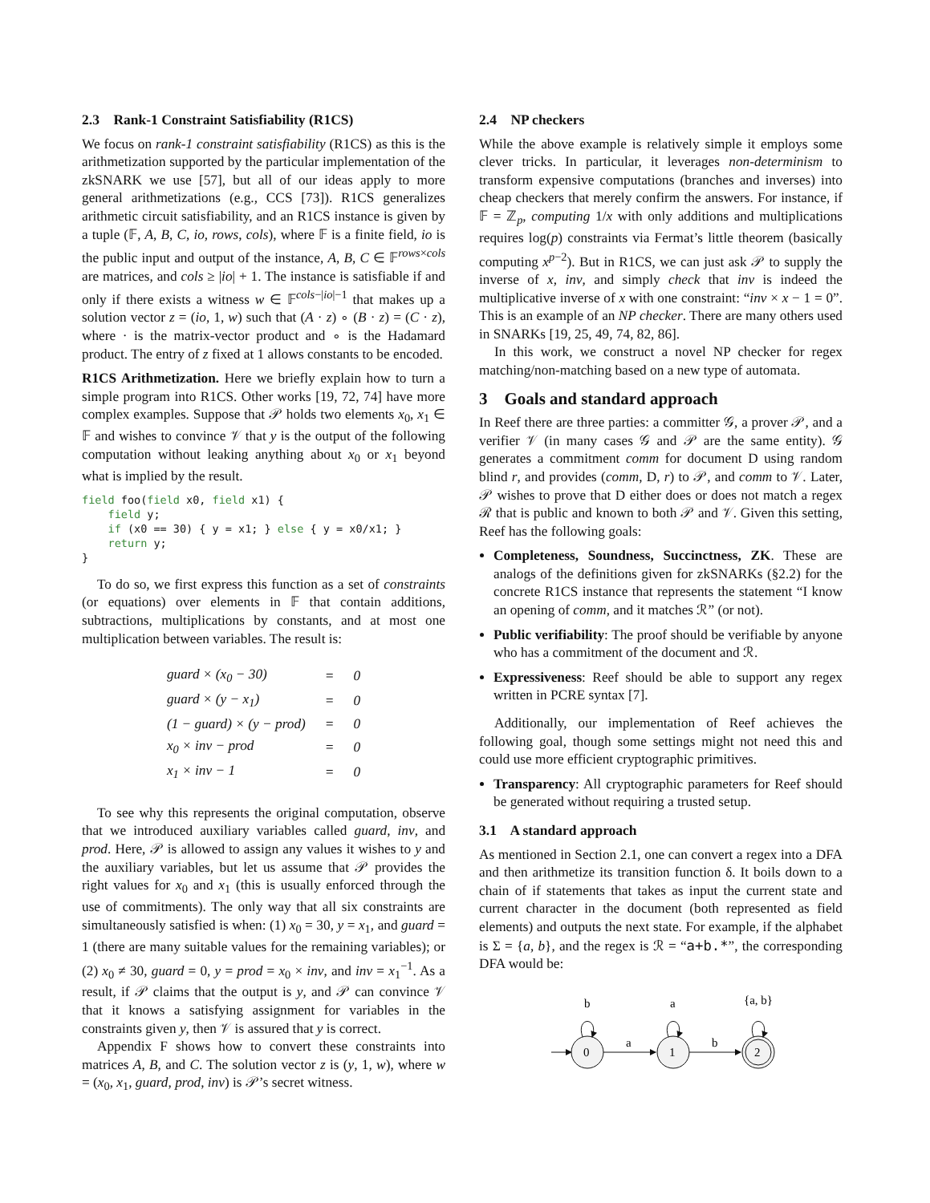2.3 Rank-1 Constraint Satisfiability (R1CS)
We focus on rank-1 constraint satisfiability (R1CS) as this is the arithmetization supported by the particular implementation of the zkSNARK we use [57], but all of our ideas apply to more general arithmetizations (e.g., CCS [73]). R1CS generalizes arithmetic circuit satisfiability, and an R1CS instance is given by a tuple (𝔽, A, B, C, io, rows, cols), where 𝔽 is a finite field, io is the public input and output of the instance, A, B, C ∈ 𝔽<sup>rows×cols</sup> are matrices, and cols ≥ |io| + 1. The instance is satisfiable if and only if there exists a witness w ∈ 𝔽<sup>cols−|io|−1</sup> that makes up a solution vector z = (io, 1, w) such that (A · z) ∘ (B · z) = (C · z), where · is the matrix-vector product and ∘ is the Hadamard product. The entry of z fixed at 1 allows constants to be encoded.
R1CS Arithmetization. Here we briefly explain how to turn a simple program into R1CS. Other works [19, 72, 74] have more complex examples. Suppose that 𝒫 holds two elements x<sub>0</sub>, x<sub>1</sub> ∈ 𝔽 and wishes to convince 𝒱 that y is the output of the following computation without leaking anything about x<sub>0</sub> or x<sub>1</sub> beyond what is implied by the result.
field foo(field x0, field x1) {
    field y;
    if (x0 == 30) { y = x1; } else { y = x0/x1; }
    return y;
}
To do so, we first express this function as a set of constraints (or equations) over elements in 𝔽 that contain additions, subtractions, multiplications by constants, and at most one multiplication between variables. The result is:
| guard × (x<sub>0</sub> − 30) | = | 0 |
| guard × (y − x<sub>1</sub>) | = | 0 |
| (1 − guard) × (y − prod) | = | 0 |
| x<sub>0</sub> × inv − prod | = | 0 |
| x<sub>1</sub> × inv − 1 | = | 0 |
To see why this represents the original computation, observe that we introduced auxiliary variables called guard, inv, and prod. Here, 𝒫 is allowed to assign any values it wishes to y and the auxiliary variables, but let us assume that 𝒫 provides the right values for x<sub>0</sub> and x<sub>1</sub> (this is usually enforced through the use of commitments). The only way that all six constraints are simultaneously satisfied is when: (1) x<sub>0</sub> = 30, y = x<sub>1</sub>, and guard = 1 (there are many suitable values for the remaining variables); or (2) x<sub>0</sub> ≠ 30, guard = 0, y = prod = x<sub>0</sub> × inv, and inv = x<sub>1</sub><sup>−1</sup>. As a result, if 𝒫 claims that the output is y, and 𝒫 can convince 𝒱 that it knows a satisfying assignment for variables in the constraints given y, then 𝒱 is assured that y is correct.
Appendix F shows how to convert these constraints into matrices A, B, and C. The solution vector z is (y, 1, w), where w = (x<sub>0</sub>, x<sub>1</sub>, guard, prod, inv) is 𝒫’s secret witness.
2.4 NP checkers
While the above example is relatively simple it employs some clever tricks. In particular, it leverages non-determinism to transform expensive computations (branches and inverses) into cheap checkers that merely confirm the answers. For instance, if 𝔽 = ℤ<sub>p</sub>, computing 1/x with only additions and multiplications requires log(p) constraints via Fermat’s little theorem (basically computing x<sup>p−2</sup>). But in R1CS, we can just ask 𝒫 to supply the inverse of x, inv, and simply check that inv is indeed the multiplicative inverse of x with one constraint: “inv × x − 1 = 0”. This is an example of an NP checker. There are many others used in SNARKs [19, 25, 49, 74, 82, 86].
In this work, we construct a novel NP checker for regex matching/non-matching based on a new type of automata.
3 Goals and standard approach
In Reef there are three parties: a committer 𝒢, a prover 𝒫, and a verifier 𝒱 (in many cases 𝒢 and 𝒫 are the same entity). 𝒢 generates a commitment comm for document D using random blind r, and provides (comm, D, r) to 𝒫, and comm to 𝒱. Later, 𝒫 wishes to prove that D either does or does not match a regex ℛ that is public and known to both 𝒫 and 𝒱. Given this setting, Reef has the following goals:
Completeness, Soundness, Succinctness, ZK. These are analogs of the definitions given for zkSNARKs (§2.2) for the concrete R1CS instance that represents the statement “I know an opening of comm, and it matches ℛ” (or not).
Public verifiability: The proof should be verifiable by anyone who has a commitment of the document and ℛ.
Expressiveness: Reef should be able to support any regex written in PCRE syntax [7].
Additionally, our implementation of Reef achieves the following goal, though some settings might not need this and could use more efficient cryptographic primitives.
Transparency: All cryptographic parameters for Reef should be generated without requiring a trusted setup.
3.1 A standard approach
As mentioned in Section 2.1, one can convert a regex into a DFA and then arithmetize its transition function δ. It boils down to a chain of if statements that takes as input the current state and current character in the document (both represented as field elements) and outputs the next state. For example, if the alphabet is Σ = {a, b}, and the regex is ℛ = “a+b.*”, the corresponding DFA would be:
0
1
2
a
b
b
a
{a, b}